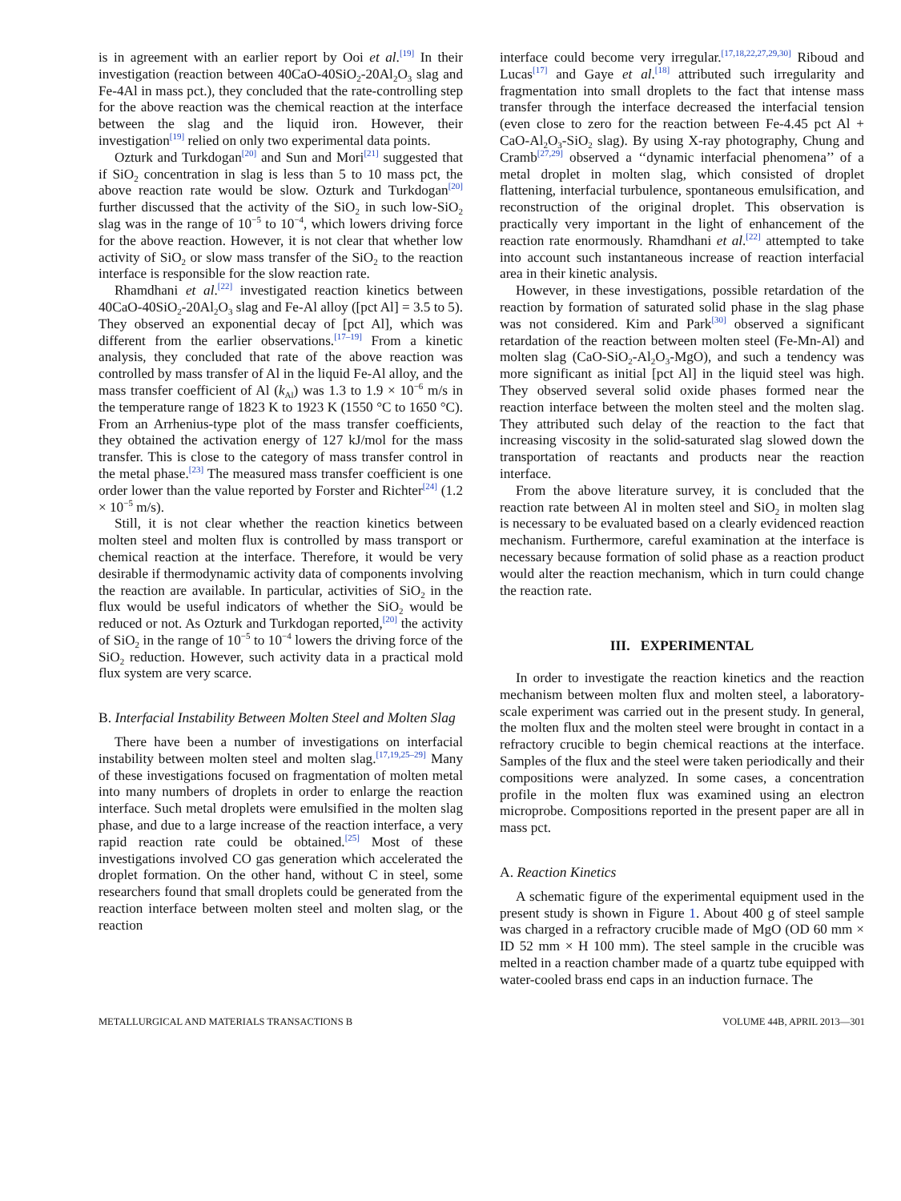is in agreement with an earlier report by Ooi et al.<sup>[19]</sup> In their investigation (reaction between 40CaO-40SiO<sub>2</sub>-20Al<sub>2</sub>O<sub>3</sub> slag and Fe-4Al in mass pct.), they concluded that the rate-controlling step for the above reaction was the chemical reaction at the interface between the slag and the liquid iron. However, their investigation<sup>[19]</sup> relied on only two experimental data points.
Ozturk and Turkdogan<sup>[20]</sup> and Sun and Mori<sup>[21]</sup> suggested that if SiO<sub>2</sub> concentration in slag is less than 5 to 10 mass pct, the above reaction rate would be slow. Ozturk and Turkdogan<sup>[20]</sup> further discussed that the activity of the SiO<sub>2</sub> in such low-SiO<sub>2</sub> slag was in the range of 10<sup>−5</sup> to 10<sup>−4</sup>, which lowers driving force for the above reaction. However, it is not clear that whether low activity of SiO<sub>2</sub> or slow mass transfer of the SiO<sub>2</sub> to the reaction interface is responsible for the slow reaction rate.
Rhamdhani et al.<sup>[22]</sup> investigated reaction kinetics between 40CaO-40SiO<sub>2</sub>-20Al<sub>2</sub>O<sub>3</sub> slag and Fe-Al alloy ([pct Al] = 3.5 to 5). They observed an exponential decay of [pct Al], which was different from the earlier observations.<sup>[17–19]</sup> From a kinetic analysis, they concluded that rate of the above reaction was controlled by mass transfer of Al in the liquid Fe-Al alloy, and the mass transfer coefficient of Al (k<sub>Al</sub>) was 1.3 to 1.9 × 10<sup>−6</sup> m/s in the temperature range of 1823 K to 1923 K (1550 °C to 1650 °C). From an Arrhenius-type plot of the mass transfer coefficients, they obtained the activation energy of 127 kJ/mol for the mass transfer. This is close to the category of mass transfer control in the metal phase.<sup>[23]</sup> The measured mass transfer coefficient is one order lower than the value reported by Forster and Richter<sup>[24]</sup> (1.2 × 10<sup>−5</sup> m/s).
Still, it is not clear whether the reaction kinetics between molten steel and molten flux is controlled by mass transport or chemical reaction at the interface. Therefore, it would be very desirable if thermodynamic activity data of components involving the reaction are available. In particular, activities of SiO<sub>2</sub> in the flux would be useful indicators of whether the SiO<sub>2</sub> would be reduced or not. As Ozturk and Turkdogan reported,<sup>[20]</sup> the activity of SiO<sub>2</sub> in the range of 10<sup>−5</sup> to 10<sup>−4</sup> lowers the driving force of the SiO<sub>2</sub> reduction. However, such activity data in a practical mold flux system are very scarce.
B. Interfacial Instability Between Molten Steel and Molten Slag
There have been a number of investigations on interfacial instability between molten steel and molten slag.<sup>[17,19,25–29]</sup> Many of these investigations focused on fragmentation of molten metal into many numbers of droplets in order to enlarge the reaction interface. Such metal droplets were emulsified in the molten slag phase, and due to a large increase of the reaction interface, a very rapid reaction rate could be obtained.<sup>[25]</sup> Most of these investigations involved CO gas generation which accelerated the droplet formation. On the other hand, without C in steel, some researchers found that small droplets could be generated from the reaction interface between molten steel and molten slag, or the reaction
interface could become very irregular.<sup>[17,18,22,27,29,30]</sup> Riboud and Lucas<sup>[17]</sup> and Gaye et al.<sup>[18]</sup> attributed such irregularity and fragmentation into small droplets to the fact that intense mass transfer through the interface decreased the interfacial tension (even close to zero for the reaction between Fe-4.45 pct Al + CaO-Al<sub>2</sub>O<sub>3</sub>-SiO<sub>2</sub> slag). By using X-ray photography, Chung and Cramb<sup>[27,29]</sup> observed a ‘‘dynamic interfacial phenomena’’ of a metal droplet in molten slag, which consisted of droplet flattening, interfacial turbulence, spontaneous emulsification, and reconstruction of the original droplet. This observation is practically very important in the light of enhancement of the reaction rate enormously. Rhamdhani et al.<sup>[22]</sup> attempted to take into account such instantaneous increase of reaction interfacial area in their kinetic analysis.
However, in these investigations, possible retardation of the reaction by formation of saturated solid phase in the slag phase was not considered. Kim and Park<sup>[30]</sup> observed a significant retardation of the reaction between molten steel (Fe-Mn-Al) and molten slag (CaO-SiO<sub>2</sub>-Al<sub>2</sub>O<sub>3</sub>-MgO), and such a tendency was more significant as initial [pct Al] in the liquid steel was high. They observed several solid oxide phases formed near the reaction interface between the molten steel and the molten slag. They attributed such delay of the reaction to the fact that increasing viscosity in the solid-saturated slag slowed down the transportation of reactants and products near the reaction interface.
From the above literature survey, it is concluded that the reaction rate between Al in molten steel and SiO<sub>2</sub> in molten slag is necessary to be evaluated based on a clearly evidenced reaction mechanism. Furthermore, careful examination at the interface is necessary because formation of solid phase as a reaction product would alter the reaction mechanism, which in turn could change the reaction rate.
III. EXPERIMENTAL
In order to investigate the reaction kinetics and the reaction mechanism between molten flux and molten steel, a laboratory-scale experiment was carried out in the present study. In general, the molten flux and the molten steel were brought in contact in a refractory crucible to begin chemical reactions at the interface. Samples of the flux and the steel were taken periodically and their compositions were analyzed. In some cases, a concentration profile in the molten flux was examined using an electron microprobe. Compositions reported in the present paper are all in mass pct.
A. Reaction Kinetics
A schematic figure of the experimental equipment used in the present study is shown in Figure 1. About 400 g of steel sample was charged in a refractory crucible made of MgO (OD 60 mm × ID 52 mm × H 100 mm). The steel sample in the crucible was melted in a reaction chamber made of a quartz tube equipped with water-cooled brass end caps in an induction furnace. The
METALLURGICAL AND MATERIALS TRANSACTIONS B VOLUME 44B, APRIL 2013—301